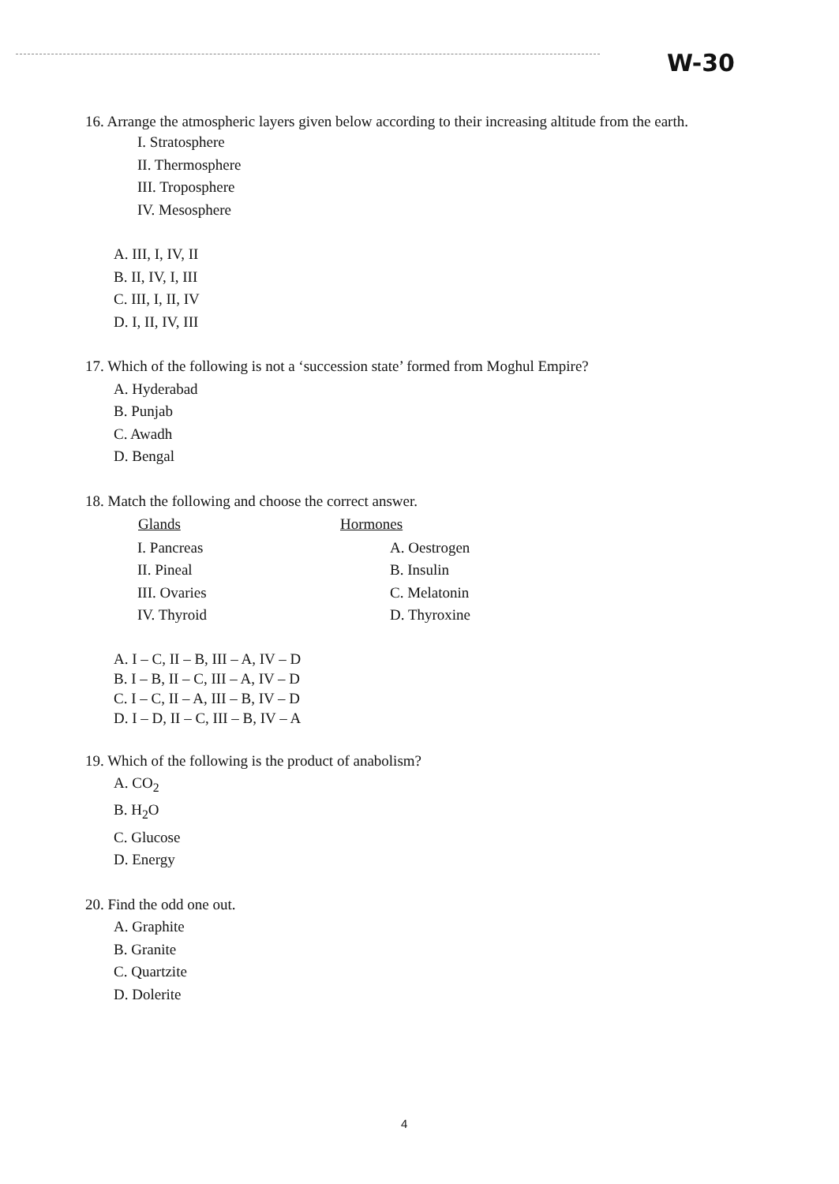W-30
16. Arrange the atmospheric layers given below according to their increasing altitude from the earth.
I. Stratosphere
II. Thermosphere
III. Troposphere
IV. Mesosphere
A. III, I, IV, II
B. II, IV, I, III
C. III, I, II, IV
D. I, II, IV, III
17. Which of the following is not a ‘succession state’ formed from Moghul Empire?
A. Hyderabad
B. Punjab
C. Awadh
D. Bengal
18. Match the following and choose the correct answer.
| Glands | Hormones |
| --- | --- |
| I. Pancreas | A. Oestrogen |
| II. Pineal | B. Insulin |
| III. Ovaries | C. Melatonin |
| IV. Thyroid | D. Thyroxine |
A. I – C, II – B, III – A, IV – D
B. I – B, II – C, III – A, IV – D
C. I – C, II – A, III – B, IV – D
D. I – D, II – C, III – B, IV – A
19. Which of the following is the product of anabolism?
A. CO<sub>2</sub>
B. H<sub>2</sub>O
C. Glucose
D. Energy
20. Find the odd one out.
A. Graphite
B. Granite
C. Quartzite
D. Dolerite
4